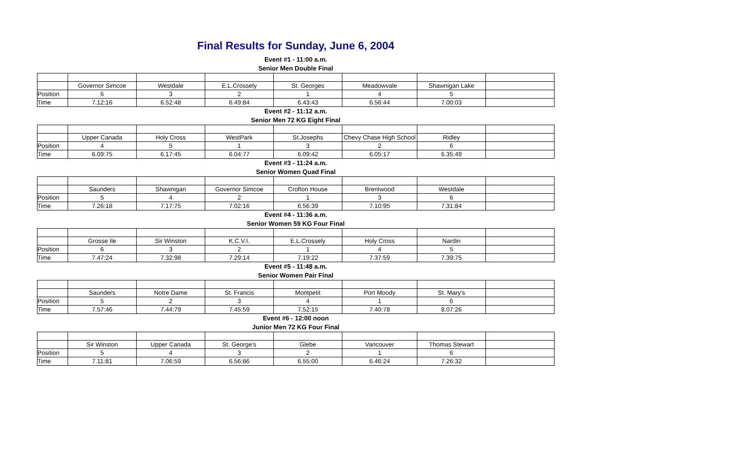Final Results for Sunday, June 6, 2004
Event #1 - 11:00 a.m.
Senior Men Double Final
| | Governor Simcoe | Westdale | E.L.Crossely | St. Georges | Meadowvale | Shawnigan Lake | |
| Position | 6 | 3 | 2 | 1 | 4 | 5 | |
| Time | 7.12:16 | 6.52:48 | 6.49:84 | 6.43:43 | 6.56:44 | 7.00:03 | |
Event #2 - 11:12 a.m.
Senior Men 72 KG Eight Final
| | Upper Canada | Holy Cross | WestPark | St.Josephs | Chevy Chase High School | Ridley | |
| Position | 4 | 5 | 1 | 3 | 2 | 6 | |
| Time | 6.09:75 | 6.17:45 | 6.04:77 | 6.09:42 | 6.05:17 | 6.35:49 | |
Event #3 - 11:24 a.m.
Senior Women Quad Final
| | Saunders | Shawnigan | Governor Simcoe | Crofton House | Brentwood | Westdale | |
| Position | 5 | 4 | 2 | 1 | 3 | 6 | |
| Time | 7.26:18 | 7.17:75 | 7.02:16 | 6.56:39 | 7.10:95 | 7.31:84 | |
Event #4 - 11:36 a.m.
Senior Women 59 KG Four Final
| | Grosse Ile | Sir Winston | K.C.V.I. | E.L.Crossely | Holy Cross | Nardin | |
| Position | 6 | 3 | 2 | 1 | 4 | 5 | |
| Time | 7.47:24 | 7.32:98 | 7.29:14 | 7.19:22 | 7.37:59 | 7.39:75 | |
Event #5 - 11:48 a.m.
Senior Women Pair Final
| | Saunders | Notre Dame | St. Francis | Montpetit | Port Moody | St. Mary's | |
| Position | 5 | 2 | 3 | 4 | 1 | 6 | |
| Time | 7.57:46 | 7.44:79 | 7.45:59 | 7.52:15 | 7.40:78 | 8.07:26 | |
Event #6 - 12:00 noon
Junior Men 72 KG Four Final
| | Sir Winston | Upper Canada | St. George's | Glebe | Vancouver | Thomas Stewart | |
| Position | 5 | 4 | 3 | 2 | 1 | 6 | |
| Time | 7.11:81 | 7.06:59 | 6.56:86 | 6.55:00 | 6.46:24 | 7.26:32 | |